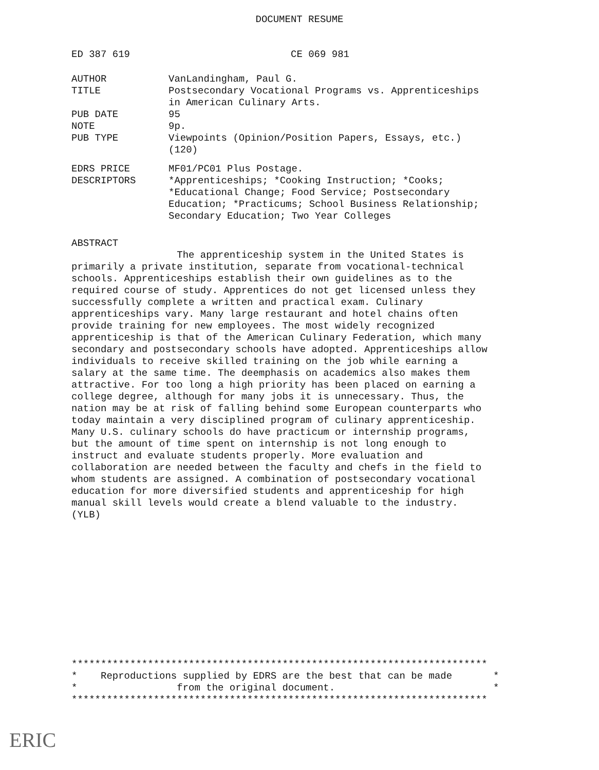DOCUMENT RESUME
ED 387 619 CE 069 981
| AUTHOR | VanLandingham, Paul G. |
| TITLE | Postsecondary Vocational Programs vs. Apprenticeships in American Culinary Arts. |
| PUB DATE | 95 |
| NOTE | 9p. |
| PUB TYPE | Viewpoints (Opinion/Position Papers, Essays, etc.) (120) |
| EDRS PRICE | MF01/PC01 Plus Postage. |
| DESCRIPTORS | *Apprenticeships; *Cooking Instruction; *Cooks; *Educational Change; Food Service; Postsecondary Education; *Practicums; School Business Relationship; Secondary Education; Two Year Colleges |
ABSTRACT
The apprenticeship system in the United States is primarily a private institution, separate from vocational-technical schools. Apprenticeships establish their own guidelines as to the required course of study. Apprentices do not get licensed unless they successfully complete a written and practical exam. Culinary apprenticeships vary. Many large restaurant and hotel chains often provide training for new employees. The most widely recognized apprenticeship is that of the American Culinary Federation, which many secondary and postsecondary schools have adopted. Apprenticeships allow individuals to receive skilled training on the job while earning a salary at the same time. The deemphasis on academics also makes them attractive. For too long a high priority has been placed on earning a college degree, although for many jobs it is unnecessary. Thus, the nation may be at risk of falling behind some European counterparts who today maintain a very disciplined program of culinary apprenticeship. Many U.S. culinary schools do have practicum or internship programs, but the amount of time spent on internship is not long enough to instruct and evaluate students properly. More evaluation and collaboration are needed between the faculty and chefs in the field to whom students are assigned. A combination of postsecondary vocational education for more diversified students and apprenticeship for high manual skill levels would create a blend valuable to the industry. (YLB)
*********************************************************************** * Reproductions supplied by EDRS are the best that can be made * * from the original document. * ***********************************************************************
ERIC